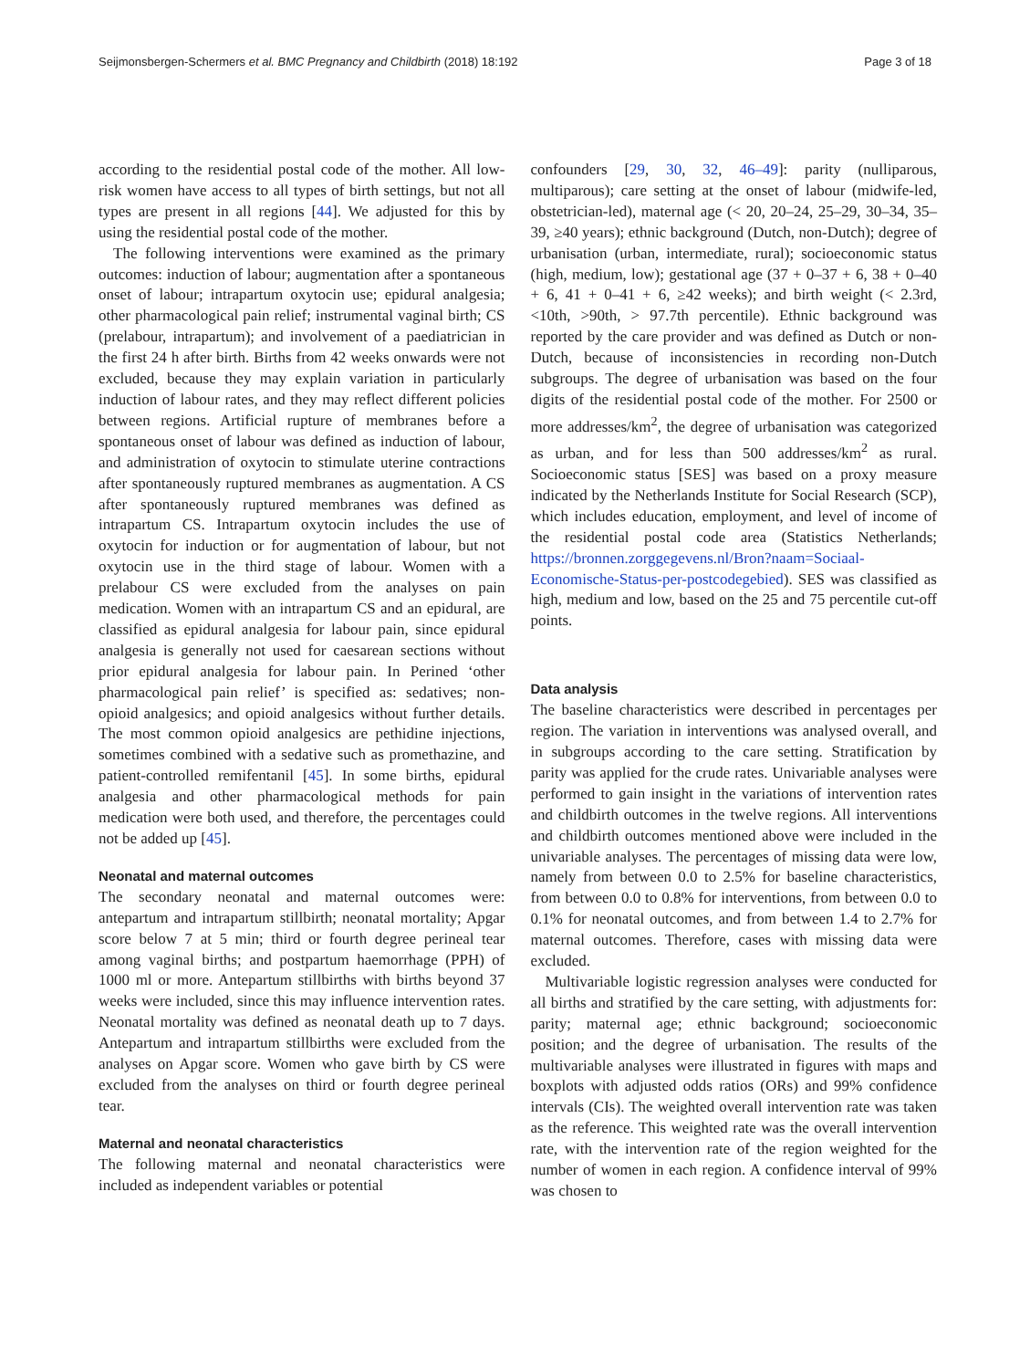Seijmonsbergen-Schermers et al. BMC Pregnancy and Childbirth (2018) 18:192 Page 3 of 18
according to the residential postal code of the mother. All low-risk women have access to all types of birth settings, but not all types are present in all regions [44]. We adjusted for this by using the residential postal code of the mother.
The following interventions were examined as the primary outcomes: induction of labour; augmentation after a spontaneous onset of labour; intrapartum oxytocin use; epidural analgesia; other pharmacological pain relief; instrumental vaginal birth; CS (prelabour, intrapartum); and involvement of a paediatrician in the first 24 h after birth. Births from 42 weeks onwards were not excluded, because they may explain variation in particularly induction of labour rates, and they may reflect different policies between regions. Artificial rupture of membranes before a spontaneous onset of labour was defined as induction of labour, and administration of oxytocin to stimulate uterine contractions after spontaneously ruptured membranes as augmentation. A CS after spontaneously ruptured membranes was defined as intrapartum CS. Intrapartum oxytocin includes the use of oxytocin for induction or for augmentation of labour, but not oxytocin use in the third stage of labour. Women with a prelabour CS were excluded from the analyses on pain medication. Women with an intrapartum CS and an epidural, are classified as epidural analgesia for labour pain, since epidural analgesia is generally not used for caesarean sections without prior epidural analgesia for labour pain. In Perined ‘other pharmacological pain relief’ is specified as: sedatives; non-opioid analgesics; and opioid analgesics without further details. The most common opioid analgesics are pethidine injections, sometimes combined with a sedative such as promethazine, and patient-controlled remifentanil [45]. In some births, epidural analgesia and other pharmacological methods for pain medication were both used, and therefore, the percentages could not be added up [45].
Neonatal and maternal outcomes
The secondary neonatal and maternal outcomes were: antepartum and intrapartum stillbirth; neonatal mortality; Apgar score below 7 at 5 min; third or fourth degree perineal tear among vaginal births; and postpartum haemorrhage (PPH) of 1000 ml or more. Antepartum stillbirths with births beyond 37 weeks were included, since this may influence intervention rates. Neonatal mortality was defined as neonatal death up to 7 days. Antepartum and intrapartum stillbirths were excluded from the analyses on Apgar score. Women who gave birth by CS were excluded from the analyses on third or fourth degree perineal tear.
Maternal and neonatal characteristics
The following maternal and neonatal characteristics were included as independent variables or potential
confounders [29, 30, 32, 46–49]: parity (nulliparous, multiparous); care setting at the onset of labour (midwife-led, obstetrician-led), maternal age (< 20, 20–24, 25–29, 30–34, 35–39, ≥40 years); ethnic background (Dutch, non-Dutch); degree of urbanisation (urban, intermediate, rural); socioeconomic status (high, medium, low); gestational age (37 + 0–37 + 6, 38 + 0–40 + 6, 41 + 0–41 + 6, ≥42 weeks); and birth weight (< 2.3rd, <10th, >90th, > 97.7th percentile). Ethnic background was reported by the care provider and was defined as Dutch or non-Dutch, because of inconsistencies in recording non-Dutch subgroups. The degree of urbanisation was based on the four digits of the residential postal code of the mother. For 2500 or more addresses/km<sup>2</sup>, the degree of urbanisation was categorized as urban, and for less than 500 addresses/km<sup>2</sup> as rural. Socioeconomic status [SES] was based on a proxy measure indicated by the Netherlands Institute for Social Research (SCP), which includes education, employment, and level of income of the residential postal code area (Statistics Netherlands; https://bronnen.zorggegevens.nl/Bron?naam=Sociaal-Economische-Status-per-postcodegebied). SES was classified as high, medium and low, based on the 25 and 75 percentile cut-off points.
Data analysis
The baseline characteristics were described in percentages per region. The variation in interventions was analysed overall, and in subgroups according to the care setting. Stratification by parity was applied for the crude rates. Univariable analyses were performed to gain insight in the variations of intervention rates and childbirth outcomes in the twelve regions. All interventions and childbirth outcomes mentioned above were included in the univariable analyses. The percentages of missing data were low, namely from between 0.0 to 2.5% for baseline characteristics, from between 0.0 to 0.8% for interventions, from between 0.0 to 0.1% for neonatal outcomes, and from between 1.4 to 2.7% for maternal outcomes. Therefore, cases with missing data were excluded.
Multivariable logistic regression analyses were conducted for all births and stratified by the care setting, with adjustments for: parity; maternal age; ethnic background; socioeconomic position; and the degree of urbanisation. The results of the multivariable analyses were illustrated in figures with maps and boxplots with adjusted odds ratios (ORs) and 99% confidence intervals (CIs). The weighted overall intervention rate was taken as the reference. This weighted rate was the overall intervention rate, with the intervention rate of the region weighted for the number of women in each region. A confidence interval of 99% was chosen to